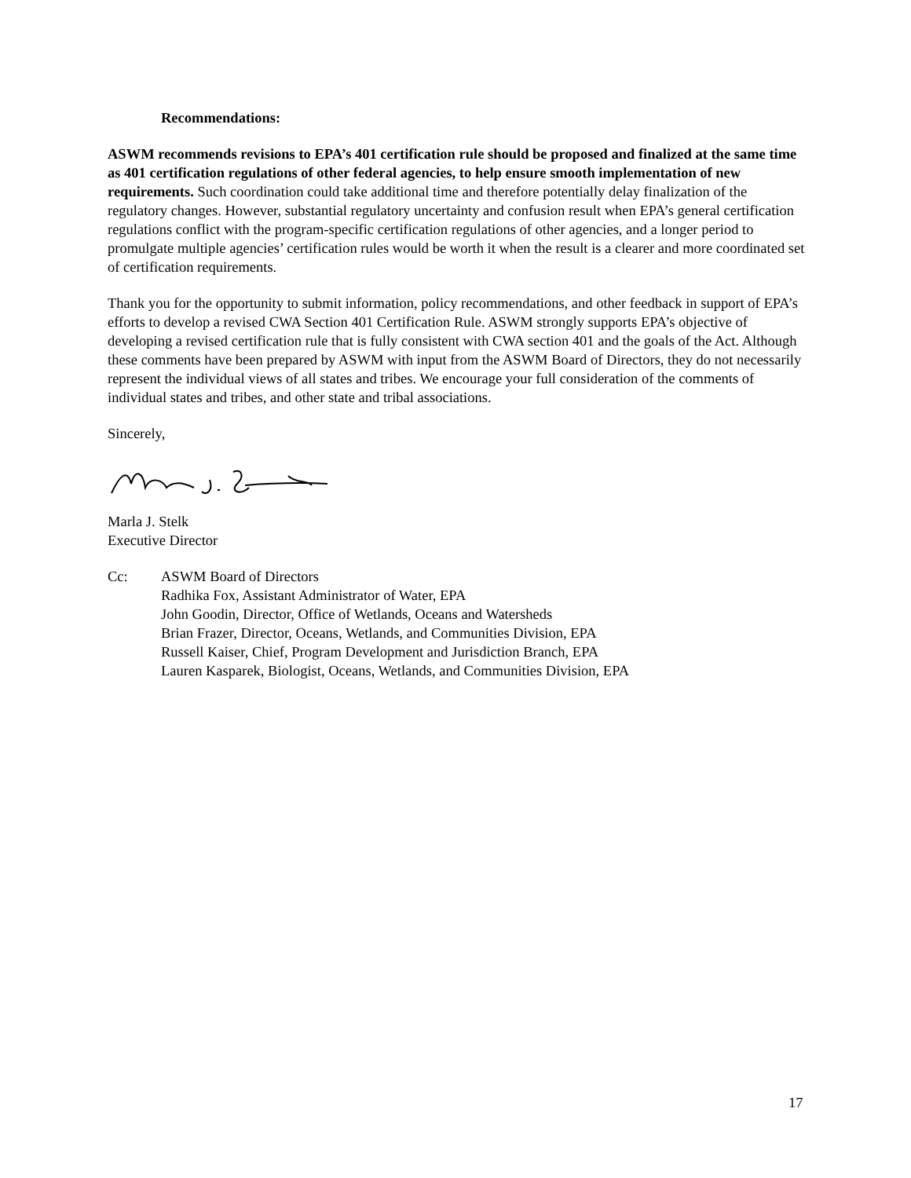Recommendations:
ASWM recommends revisions to EPA’s 401 certification rule should be proposed and finalized at the same time as 401 certification regulations of other federal agencies, to help ensure smooth implementation of new requirements. Such coordination could take additional time and therefore potentially delay finalization of the regulatory changes. However, substantial regulatory uncertainty and confusion result when EPA’s general certification regulations conflict with the program-specific certification regulations of other agencies, and a longer period to promulgate multiple agencies’ certification rules would be worth it when the result is a clearer and more coordinated set of certification requirements.
Thank you for the opportunity to submit information, policy recommendations, and other feedback in support of EPA’s efforts to develop a revised CWA Section 401 Certification Rule. ASWM strongly supports EPA’s objective of developing a revised certification rule that is fully consistent with CWA section 401 and the goals of the Act. Although these comments have been prepared by ASWM with input from the ASWM Board of Directors, they do not necessarily represent the individual views of all states and tribes. We encourage your full consideration of the comments of individual states and tribes, and other state and tribal associations.
Sincerely,
Marla J. Stelk
Executive Director
Cc: ASWM Board of Directors
Radhika Fox, Assistant Administrator of Water, EPA
John Goodin, Director, Office of Wetlands, Oceans and Watersheds
Brian Frazer, Director, Oceans, Wetlands, and Communities Division, EPA
Russell Kaiser, Chief, Program Development and Jurisdiction Branch, EPA
Lauren Kasparek, Biologist, Oceans, Wetlands, and Communities Division, EPA
17